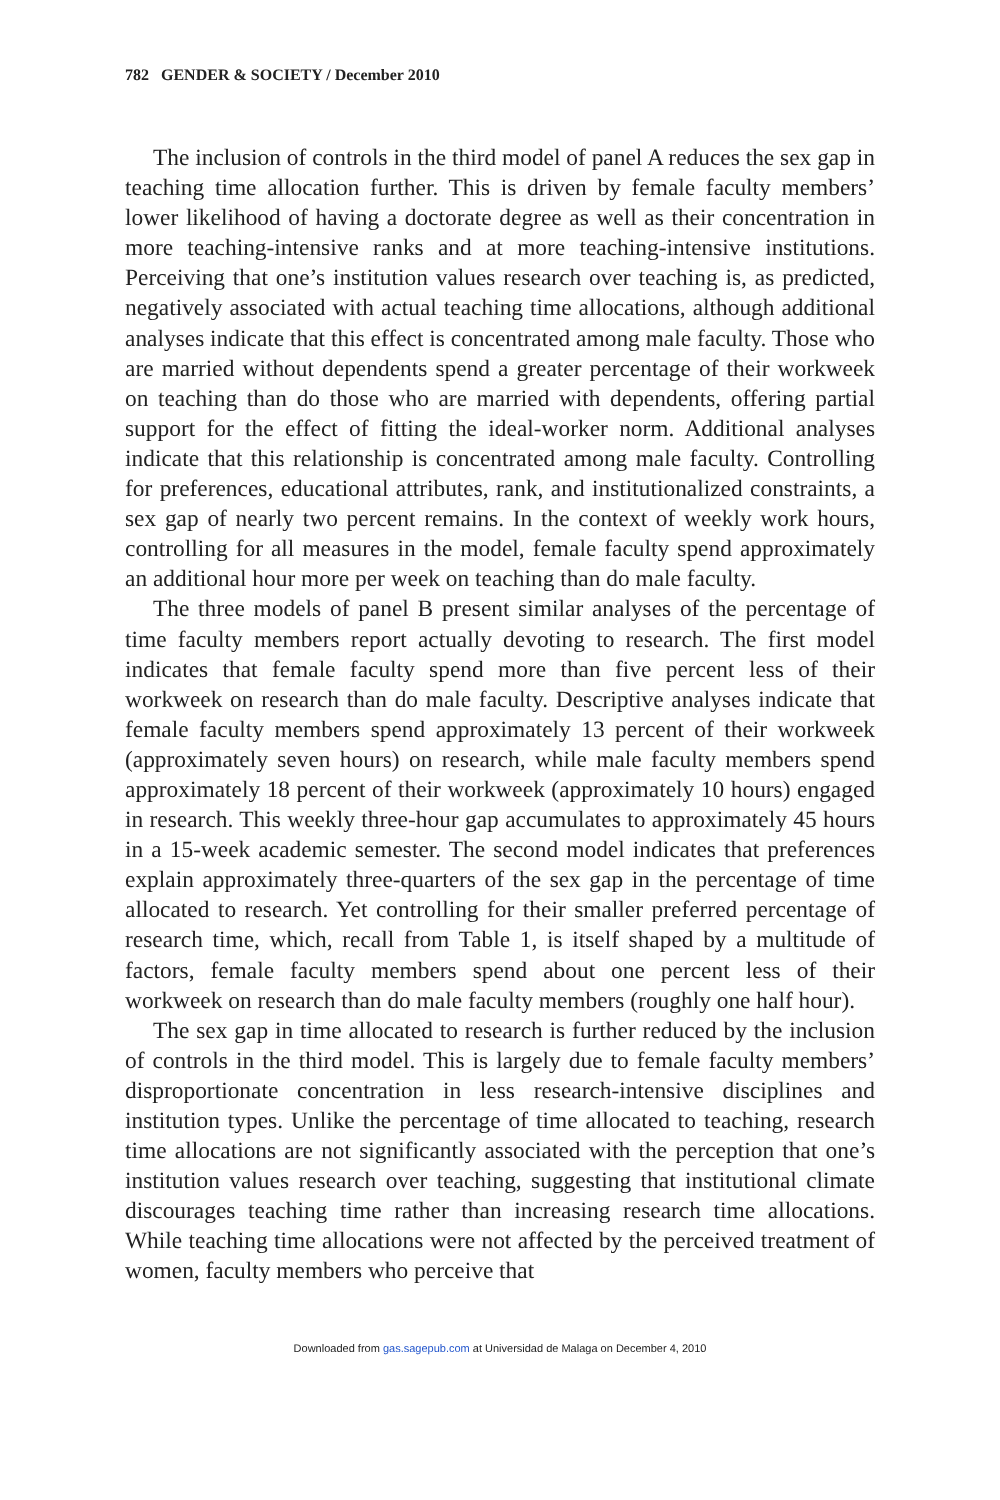782 GENDER & SOCIETY / December 2010
The inclusion of controls in the third model of panel A reduces the sex gap in teaching time allocation further. This is driven by female faculty members’ lower likelihood of having a doctorate degree as well as their concentration in more teaching-intensive ranks and at more teaching-intensive institutions. Perceiving that one’s institution values research over teaching is, as predicted, negatively associated with actual teaching time allocations, although additional analyses indicate that this effect is concentrated among male faculty. Those who are married without dependents spend a greater percentage of their workweek on teaching than do those who are married with dependents, offering partial support for the effect of fitting the ideal-worker norm. Additional analyses indicate that this relationship is concentrated among male faculty. Controlling for preferences, educational attributes, rank, and institutionalized constraints, a sex gap of nearly two percent remains. In the context of weekly work hours, controlling for all measures in the model, female faculty spend approximately an additional hour more per week on teaching than do male faculty.
The three models of panel B present similar analyses of the percentage of time faculty members report actually devoting to research. The first model indicates that female faculty spend more than five percent less of their workweek on research than do male faculty. Descriptive analyses indicate that female faculty members spend approximately 13 percent of their workweek (approximately seven hours) on research, while male faculty members spend approximately 18 percent of their workweek (approximately 10 hours) engaged in research. This weekly three-hour gap accumulates to approximately 45 hours in a 15-week academic semester. The second model indicates that preferences explain approximately three-quarters of the sex gap in the percentage of time allocated to research. Yet controlling for their smaller preferred percentage of research time, which, recall from Table 1, is itself shaped by a multitude of factors, female faculty members spend about one percent less of their workweek on research than do male faculty members (roughly one half hour).
The sex gap in time allocated to research is further reduced by the inclusion of controls in the third model. This is largely due to female faculty members’ disproportionate concentration in less research-intensive disciplines and institution types. Unlike the percentage of time allocated to teaching, research time allocations are not significantly associated with the perception that one’s institution values research over teaching, suggesting that institutional climate discourages teaching time rather than increasing research time allocations. While teaching time allocations were not affected by the perceived treatment of women, faculty members who perceive that
Downloaded from gas.sagepub.com at Universidad de Malaga on December 4, 2010